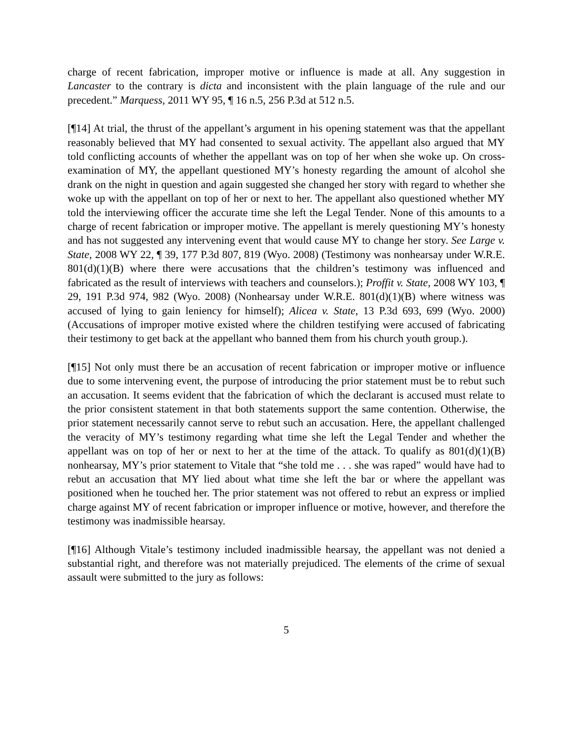charge of recent fabrication, improper motive or influence is made at all. Any suggestion in Lancaster to the contrary is dicta and inconsistent with the plain language of the rule and our precedent.” Marquess, 2011 WY 95, ¶ 16 n.5, 256 P.3d at 512 n.5.
[¶14] At trial, the thrust of the appellant’s argument in his opening statement was that the appellant reasonably believed that MY had consented to sexual activity. The appellant also argued that MY told conflicting accounts of whether the appellant was on top of her when she woke up. On cross-examination of MY, the appellant questioned MY’s honesty regarding the amount of alcohol she drank on the night in question and again suggested she changed her story with regard to whether she woke up with the appellant on top of her or next to her. The appellant also questioned whether MY told the interviewing officer the accurate time she left the Legal Tender. None of this amounts to a charge of recent fabrication or improper motive. The appellant is merely questioning MY’s honesty and has not suggested any intervening event that would cause MY to change her story. See Large v. State, 2008 WY 22, ¶ 39, 177 P.3d 807, 819 (Wyo. 2008) (Testimony was nonhearsay under W.R.E. 801(d)(1)(B) where there were accusations that the children’s testimony was influenced and fabricated as the result of interviews with teachers and counselors.); Proffit v. State, 2008 WY 103, ¶ 29, 191 P.3d 974, 982 (Wyo. 2008) (Nonhearsay under W.R.E. 801(d)(1)(B) where witness was accused of lying to gain leniency for himself); Alicea v. State, 13 P.3d 693, 699 (Wyo. 2000) (Accusations of improper motive existed where the children testifying were accused of fabricating their testimony to get back at the appellant who banned them from his church youth group.).
[¶15] Not only must there be an accusation of recent fabrication or improper motive or influence due to some intervening event, the purpose of introducing the prior statement must be to rebut such an accusation. It seems evident that the fabrication of which the declarant is accused must relate to the prior consistent statement in that both statements support the same contention. Otherwise, the prior statement necessarily cannot serve to rebut such an accusation. Here, the appellant challenged the veracity of MY’s testimony regarding what time she left the Legal Tender and whether the appellant was on top of her or next to her at the time of the attack. To qualify as 801(d)(1)(B) nonhearsay, MY’s prior statement to Vitale that “she told me . . . she was raped” would have had to rebut an accusation that MY lied about what time she left the bar or where the appellant was positioned when he touched her. The prior statement was not offered to rebut an express or implied charge against MY of recent fabrication or improper influence or motive, however, and therefore the testimony was inadmissible hearsay.
[¶16] Although Vitale’s testimony included inadmissible hearsay, the appellant was not denied a substantial right, and therefore was not materially prejudiced. The elements of the crime of sexual assault were submitted to the jury as follows:
5